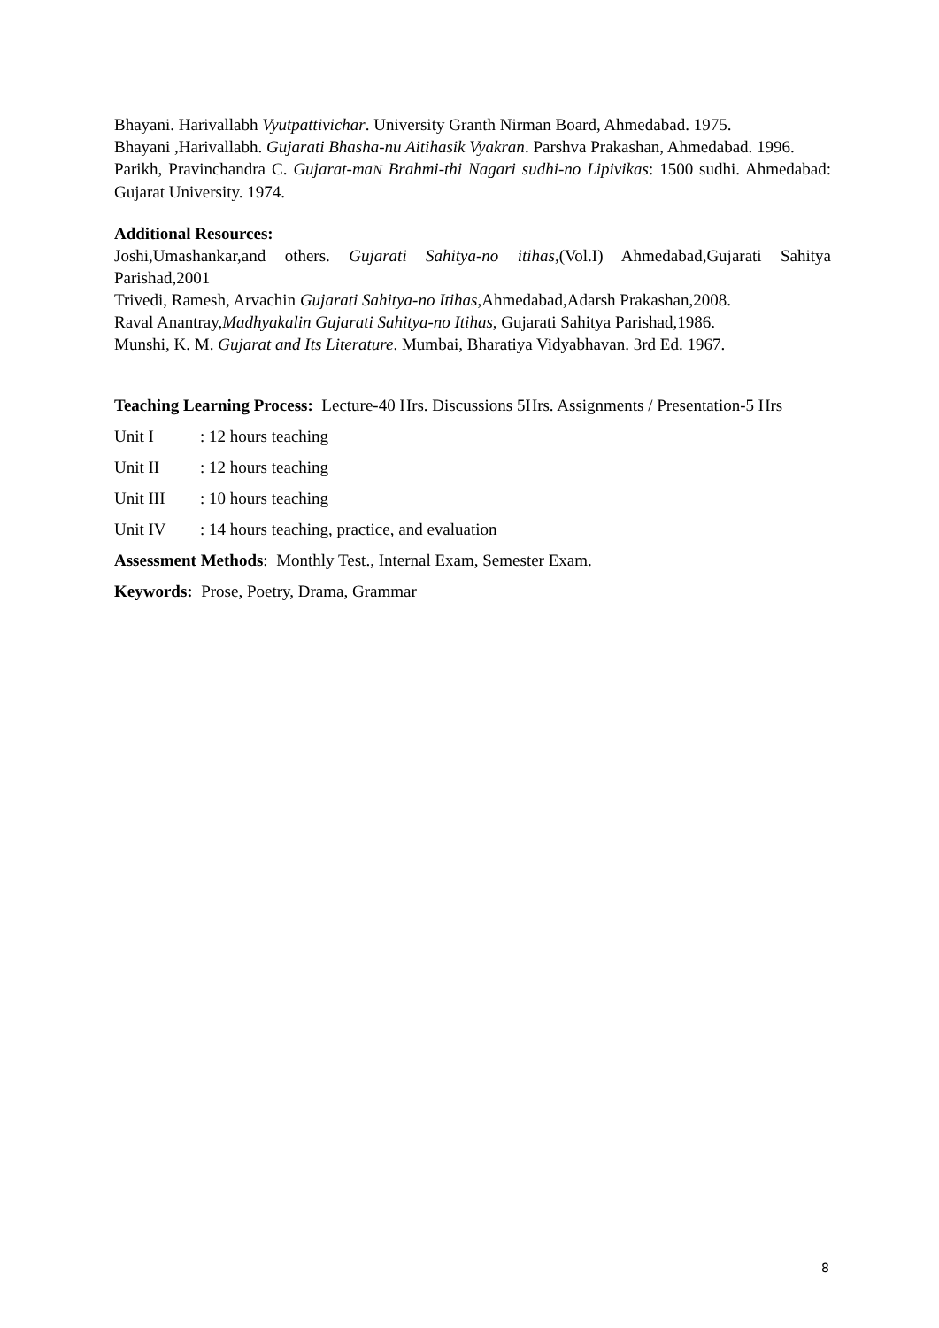Bhayani. Harivallabh Vyutpattivichar. University Granth Nirman Board, Ahmedabad. 1975.
Bhayani ,Harivallabh. Gujarati Bhasha-nu Aitihasik Vyakran. Parshva Prakashan, Ahmedabad. 1996.
Parikh, Pravinchandra C. Gujarat-maN Brahmi-thi Nagari sudhi-no Lipivikas: 1500 sudhi. Ahmedabad: Gujarat University. 1974.
Additional Resources:
Joshi,Umashankar,and others. Gujarati Sahitya-no itihas,(Vol.I) Ahmedabad,Gujarati Sahitya Parishad,2001
Trivedi, Ramesh, Arvachin Gujarati Sahitya-no Itihas,Ahmedabad,Adarsh Prakashan,2008.
Raval Anantray,Madhyakalin Gujarati Sahitya-no Itihas, Gujarati Sahitya Parishad,1986.
Munshi, K. M. Gujarat and Its Literature. Mumbai, Bharatiya Vidyabhavan. 3rd Ed. 1967.
Teaching Learning Process: Lecture-40 Hrs. Discussions 5Hrs. Assignments / Presentation-5 Hrs
Unit I: 12 hours teaching
Unit II: 12 hours teaching
Unit III: 10 hours teaching
Unit IV: 14 hours teaching, practice, and evaluation
Assessment Methods: Monthly Test., Internal Exam, Semester Exam.
Keywords: Prose, Poetry, Drama, Grammar
8